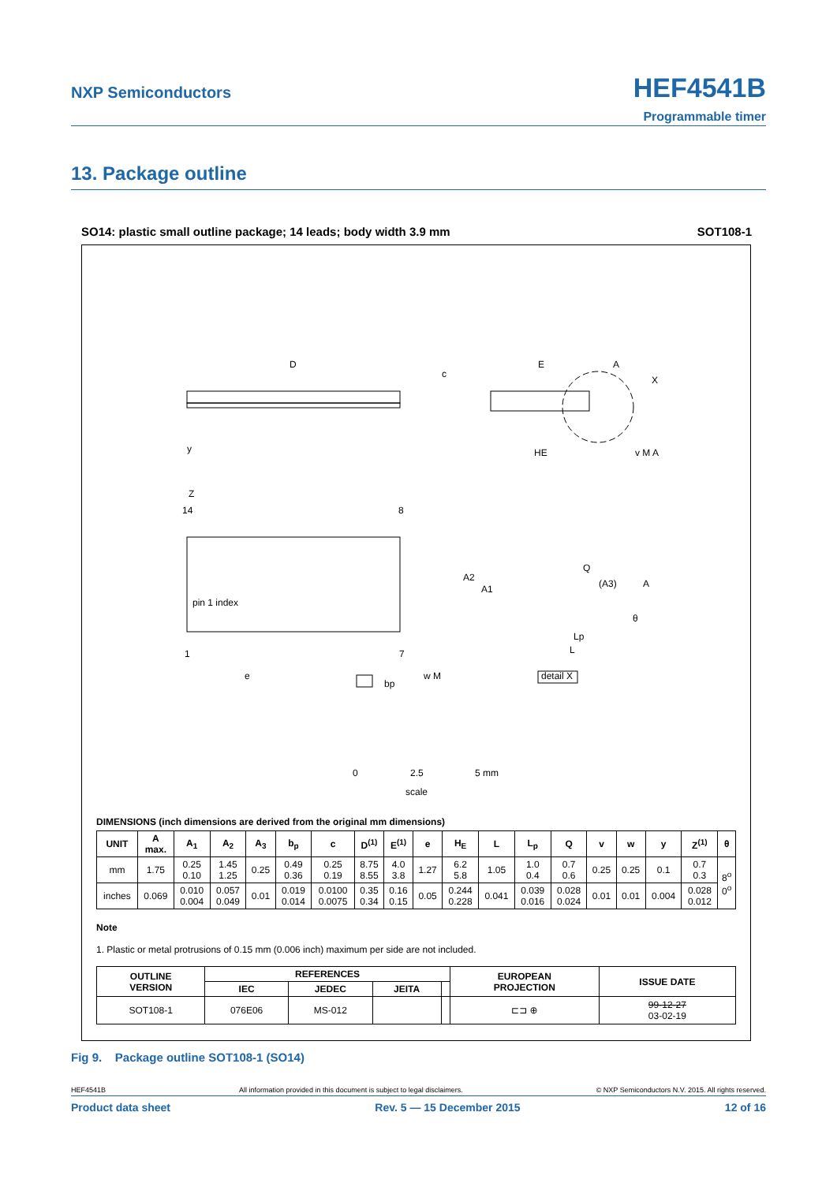NXP Semiconductors
HEF4541B
Programmable timer
13. Package outline
SO14: plastic small outline package; 14 leads; body width 3.9 mm SOT108-1
D
E
HE
c
Z
14
8
pin 1 index
1
7
e
bp
w M
A2
A1
Q
(A3)
A
θ
Lp
L
detail X
A
X
y
v M A
0
2.5
5 mm
scale
DIMENSIONS (inch dimensions are derived from the original mm dimensions)
| UNIT | A max. | A<sub>1</sub> | A<sub>2</sub> | A<sub>3</sub> | b<sub>p</sub> | c | D<sup>(1)</sup> | E<sup>(1)</sup> | e | H<sub>E</sub> | L | L<sub>p</sub> | Q | v | w | y | Z<sup>(1)</sup> | θ |
| --- | --- | --- | --- | --- | --- | --- | --- | --- | --- | --- | --- | --- | --- | --- | --- | --- | --- | --- |
| mm | 1.75 | 0.25 0.10 | 1.45 1.25 | 0.25 | 0.49 0.36 | 0.25 0.19 | 8.75 8.55 | 4.0 3.8 | 1.27 | 6.2 5.8 | 1.05 | 1.0 0.4 | 0.7 0.6 | 0.25 | 0.25 | 0.1 | 0.7 0.3 | 8<sup>o</sup> 0<sup>o</sup> |
| inches | 0.069 | 0.010 0.004 | 0.057 0.049 | 0.01 | 0.019 0.014 | 0.0100 0.0075 | 0.35 0.34 | 0.16 0.15 | 0.05 | 0.244 0.228 | 0.041 | 0.039 0.016 | 0.028 0.024 | 0.01 | 0.01 | 0.004 | 0.028 0.012 | |
Note
1. Plastic or metal protrusions of 0.15 mm (0.006 inch) maximum per side are not included.
| OUTLINE VERSION | REFERENCES | | | | EUROPEAN PROJECTION | ISSUE DATE |
| --- | --- | --- | --- | --- | --- | --- |
| | IEC | JEDEC | JEITA | | | |
| SOT108-1 | 076E06 | MS-012 | | | ⊏⊐ ⊕ | 99-12-27 03-02-19 |
Fig 9. Package outline SOT108-1 (SO14)
HEF4541B All information provided in this document is subject to legal disclaimers. © NXP Semiconductors N.V. 2015. All rights reserved.
Product data sheet Rev. 5 — 15 December 2015 12 of 16